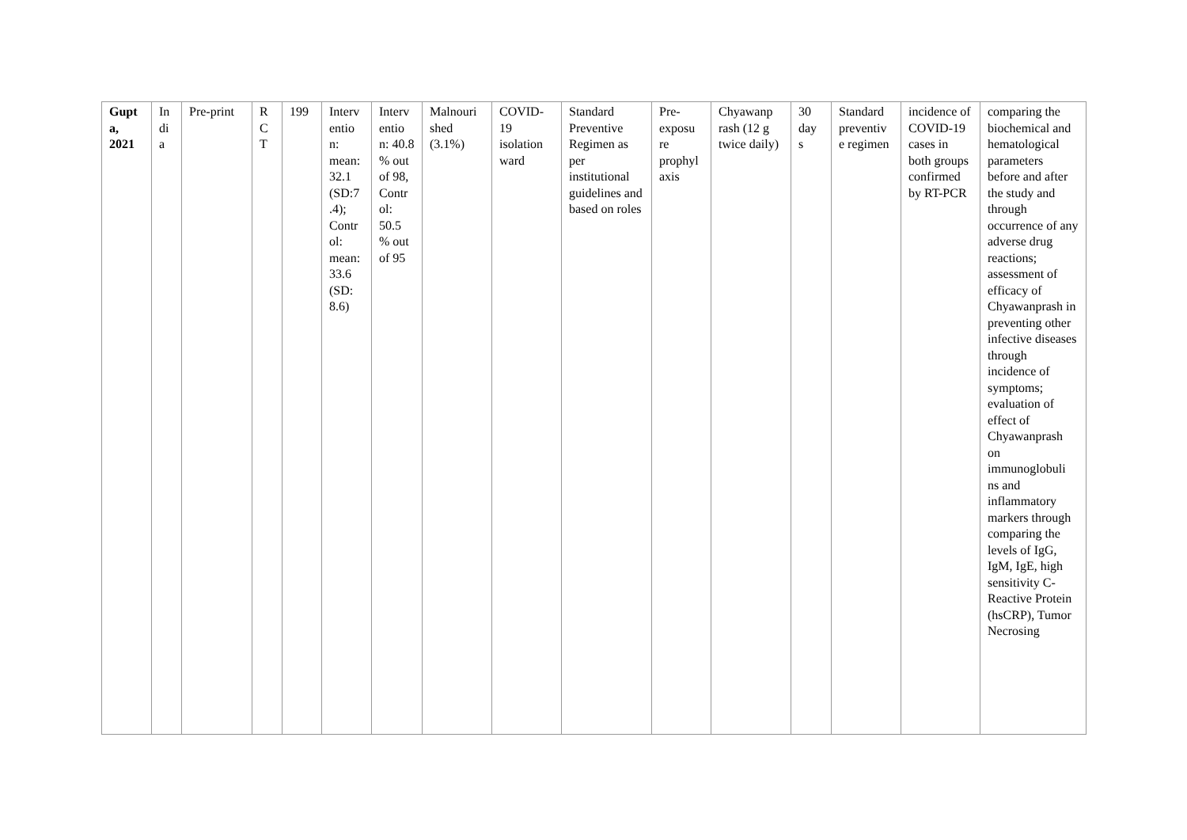| Gupt a, 2021 | In di a | Pre-print | R C T | 199 | Interv entio n: mean: 32.1 (SD:7 .4); Contr ol: mean: 33.6 (SD: 8.6) | Interv entio n: 40.8 % out of 98, Contr ol: 50.5 % out of 95 | Malnouri shed (3.1%) | COVID-19 isolation ward | Standard Preventive Regimen as per institutional guidelines and based on roles | Pre-exposu re prophyl axis | Chyawanp rash (12 g twice daily) | 30 day s | Standard preventiv e regimen | incidence of COVID-19 cases in both groups confirmed by RT-PCR | comparing the biochemical and hematological parameters before and after the study and through occurrence of any adverse drug reactions; assessment of efficacy of Chyawanprash in preventing other infective diseases through incidence of symptoms; evaluation of effect of Chyawanprash on immunoglobuli ns and inflammatory markers through comparing the levels of IgG, IgM, IgE, high sensitivity C-Reactive Protein (hsCRP), Tumor Necrosing |